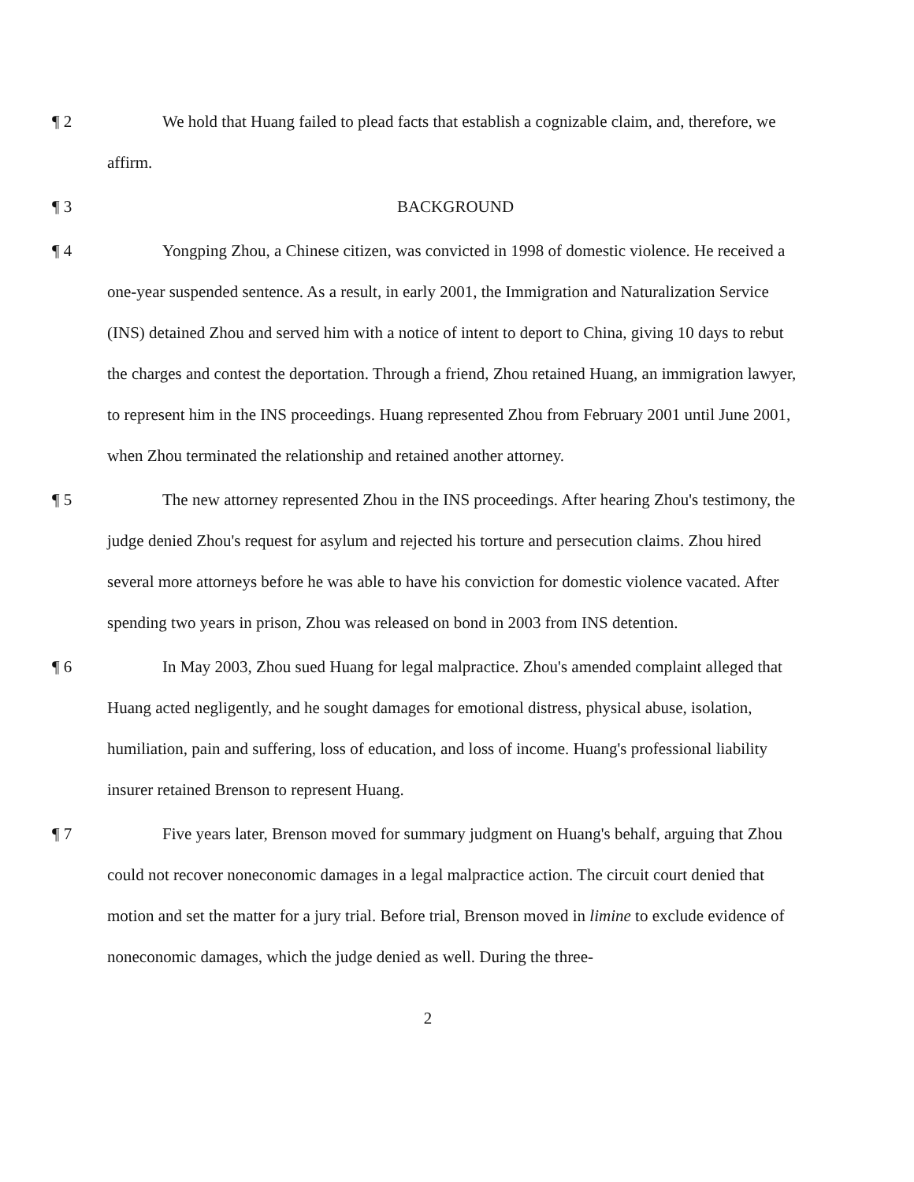¶ 2 We hold that Huang failed to plead facts that establish a cognizable claim, and, therefore, we affirm.
¶ 3 BACKGROUND
¶ 4 Yongping Zhou, a Chinese citizen, was convicted in 1998 of domestic violence. He received a one-year suspended sentence. As a result, in early 2001, the Immigration and Naturalization Service (INS) detained Zhou and served him with a notice of intent to deport to China, giving 10 days to rebut the charges and contest the deportation. Through a friend, Zhou retained Huang, an immigration lawyer, to represent him in the INS proceedings. Huang represented Zhou from February 2001 until June 2001, when Zhou terminated the relationship and retained another attorney.
¶ 5 The new attorney represented Zhou in the INS proceedings. After hearing Zhou's testimony, the judge denied Zhou's request for asylum and rejected his torture and persecution claims. Zhou hired several more attorneys before he was able to have his conviction for domestic violence vacated. After spending two years in prison, Zhou was released on bond in 2003 from INS detention.
¶ 6 In May 2003, Zhou sued Huang for legal malpractice. Zhou's amended complaint alleged that Huang acted negligently, and he sought damages for emotional distress, physical abuse, isolation, humiliation, pain and suffering, loss of education, and loss of income. Huang's professional liability insurer retained Brenson to represent Huang.
¶ 7 Five years later, Brenson moved for summary judgment on Huang's behalf, arguing that Zhou could not recover noneconomic damages in a legal malpractice action. The circuit court denied that motion and set the matter for a jury trial. Before trial, Brenson moved in limine to exclude evidence of noneconomic damages, which the judge denied as well. During the three-
2